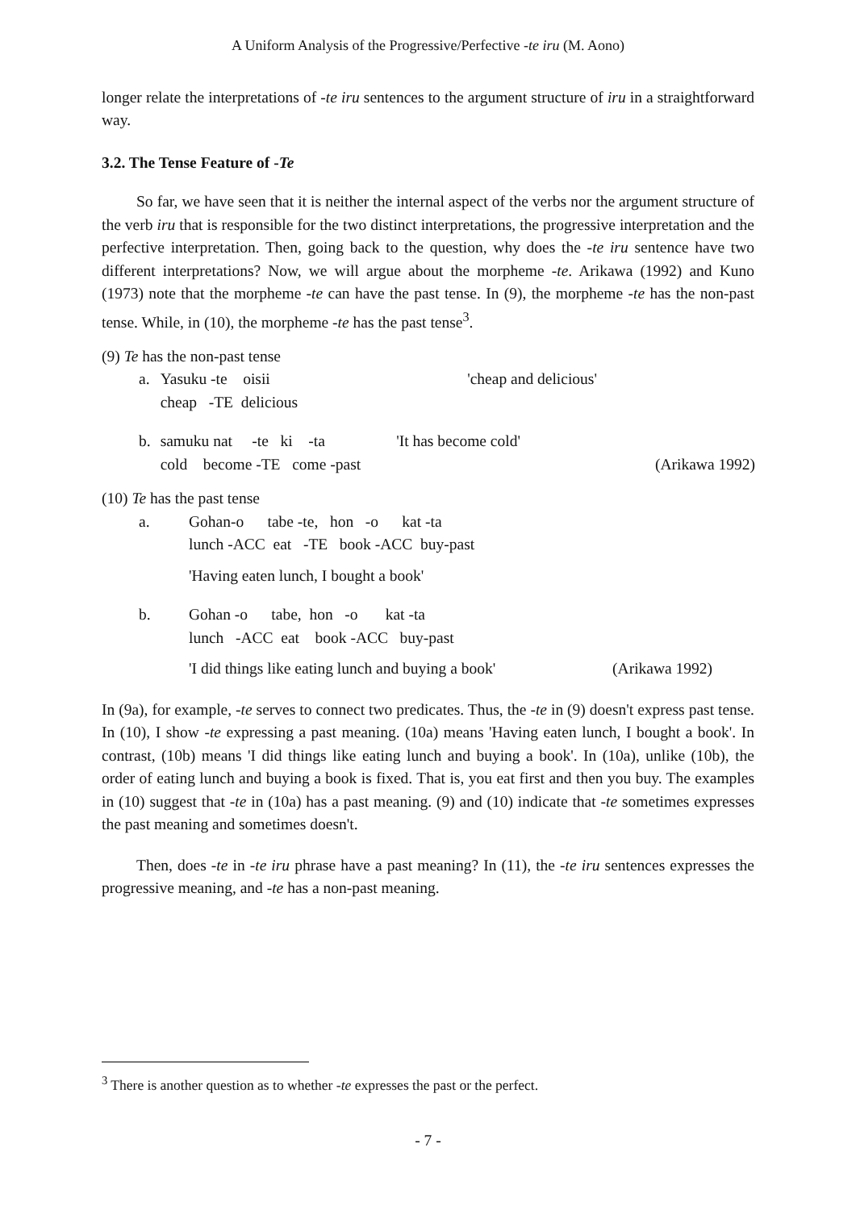A Uniform Analysis of the Progressive/Perfective -te iru (M. Aono)
longer relate the interpretations of -te iru sentences to the argument structure of iru in a straightforward way.
3.2. The Tense Feature of -Te
So far, we have seen that it is neither the internal aspect of the verbs nor the argument structure of the verb iru that is responsible for the two distinct interpretations, the progressive interpretation and the perfective interpretation. Then, going back to the question, why does the -te iru sentence have two different interpretations? Now, we will argue about the morpheme -te. Arikawa (1992) and Kuno (1973) note that the morpheme -te can have the past tense. In (9), the morpheme -te has the non-past tense. While, in (10), the morpheme -te has the past tense<sup>3</sup>.
(9) Te has the non-past tense
| a. | Yasuku -te oisii | 'cheap and delicious' | |
| | cheap -TE delicious | | |
| b. | samuku nat -te ki -ta | 'It has become cold' | |
| | cold become -TE come -past | | (Arikawa 1992) |
(10) Te has the past tense
| a. | Gohan-o tabe -te, hon -o kat -ta |
| | lunch -ACC eat -TE book -ACC buy-past |
| | 'Having eaten lunch, I bought a book' |
| b. | Gohan -o tabe, hon -o kat -ta |
| | lunch -ACC eat book -ACC buy-past |
| | 'I did things like eating lunch and buying a book' (Arikawa 1992) |
In (9a), for example, -te serves to connect two predicates. Thus, the -te in (9) doesn't express past tense. In (10), I show -te expressing a past meaning. (10a) means 'Having eaten lunch, I bought a book'. In contrast, (10b) means 'I did things like eating lunch and buying a book'. In (10a), unlike (10b), the order of eating lunch and buying a book is fixed. That is, you eat first and then you buy. The examples in (10) suggest that -te in (10a) has a past meaning. (9) and (10) indicate that -te sometimes expresses the past meaning and sometimes doesn't.
Then, does -te in -te iru phrase have a past meaning? In (11), the -te iru sentences expresses the progressive meaning, and -te has a non-past meaning.
<sup>3</sup> There is another question as to whether -te expresses the past or the perfect.
- 7 -